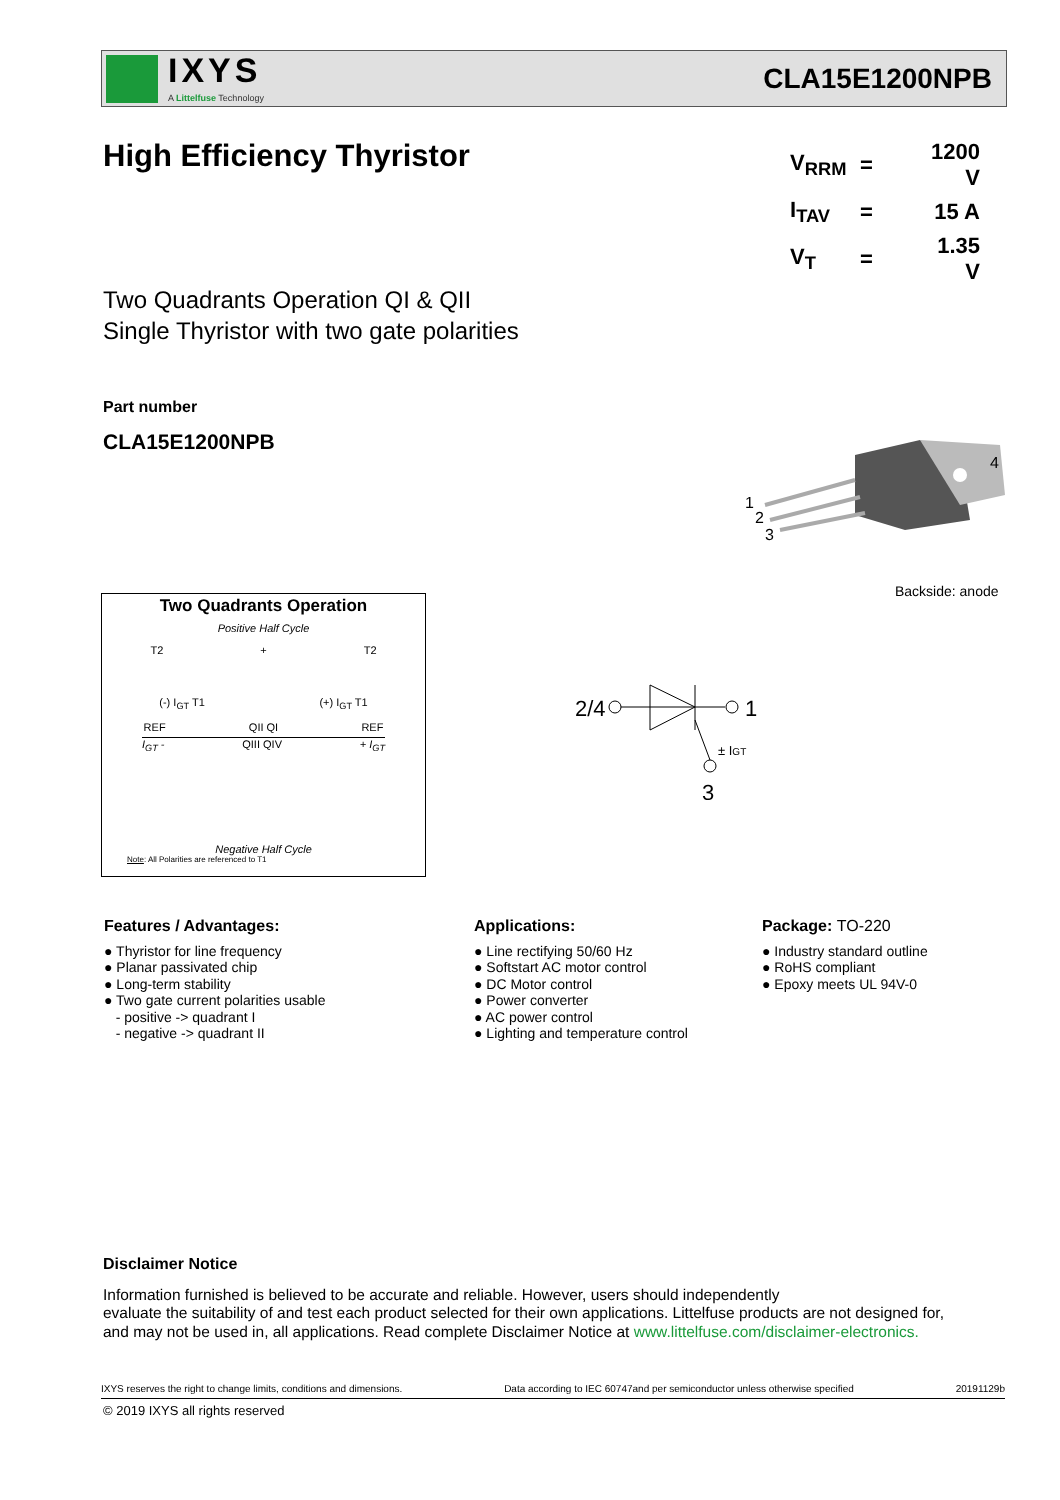IXYS
A Littelfuse Technology
CLA15E1200NPB
High Efficiency Thyristor
| V<sub>RRM</sub> | = | 1200 V |
| I<sub>TAV</sub> | = | 15 A |
| V<sub>T</sub> | = | 1.35 V |
Two Quadrants Operation QI & QII
Single Thyristor with two gate polarities
Part number
CLA15E1200NPB
1
2
3
4
Backside: anode
Two Quadrants Operation
Positive Half Cycle
T2 + T2
(-) I<sub>GT</sub> T1 (+) I<sub>GT</sub> T1
REF QII QI REF
I<sub>GT</sub> - QIII QIV + I<sub>GT</sub>
Negative Half Cycle
Note: All Polarities are referenced to T1
2/4
1
± IGT
3
Features / Advantages:
● Thyristor for line frequency
● Planar passivated chip
● Long-term stability
● Two gate current polarities usable
- positive -> quadrant I
- negative -> quadrant II
Applications:
● Line rectifying 50/60 Hz
● Softstart AC motor control
● DC Motor control
● Power converter
● AC power control
● Lighting and temperature control
Package: TO-220
● Industry standard outline
● RoHS compliant
● Epoxy meets UL 94V-0
Disclaimer Notice
Information furnished is believed to be accurate and reliable. However, users should independently
evaluate the suitability of and test each product selected for their own applications. Littelfuse products are not designed for,
and may not be used in, all applications. Read complete Disclaimer Notice at www.littelfuse.com/disclaimer-electronics.
IXYS reserves the right to change limits, conditions and dimensions. Data according to IEC 60747and per semiconductor unless otherwise specified 20191129b
© 2019 IXYS all rights reserved